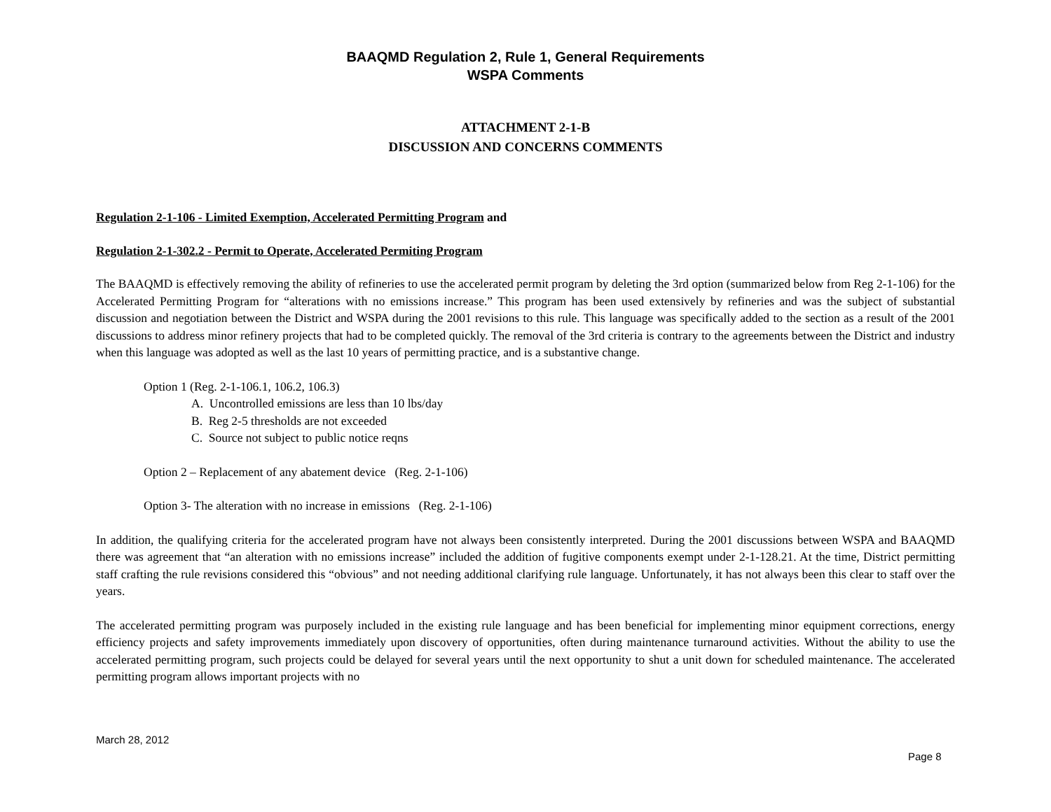BAAQMD Regulation 2, Rule 1, General Requirements
WSPA Comments
ATTACHMENT 2-1-B
DISCUSSION AND CONCERNS COMMENTS
Regulation 2-1-106 - Limited Exemption, Accelerated Permitting Program and
Regulation 2-1-302.2 - Permit to Operate, Accelerated Permiting Program
The BAAQMD is effectively removing the ability of refineries to use the accelerated permit program by deleting the 3rd option (summarized below from Reg 2-1-106) for the Accelerated Permitting Program for “alterations with no emissions increase.” This program has been used extensively by refineries and was the subject of substantial discussion and negotiation between the District and WSPA during the 2001 revisions to this rule. This language was specifically added to the section as a result of the 2001 discussions to address minor refinery projects that had to be completed quickly. The removal of the 3rd criteria is contrary to the agreements between the District and industry when this language was adopted as well as the last 10 years of permitting practice, and is a substantive change.
Option 1 (Reg. 2-1-106.1, 106.2, 106.3)
A. Uncontrolled emissions are less than 10 lbs/day
B. Reg 2-5 thresholds are not exceeded
C. Source not subject to public notice reqns
Option 2 – Replacement of any abatement device (Reg. 2-1-106)
Option 3- The alteration with no increase in emissions (Reg. 2-1-106)
In addition, the qualifying criteria for the accelerated program have not always been consistently interpreted. During the 2001 discussions between WSPA and BAAQMD there was agreement that “an alteration with no emissions increase” included the addition of fugitive components exempt under 2-1-128.21. At the time, District permitting staff crafting the rule revisions considered this “obvious” and not needing additional clarifying rule language. Unfortunately, it has not always been this clear to staff over the years.
The accelerated permitting program was purposely included in the existing rule language and has been beneficial for implementing minor equipment corrections, energy efficiency projects and safety improvements immediately upon discovery of opportunities, often during maintenance turnaround activities. Without the ability to use the accelerated permitting program, such projects could be delayed for several years until the next opportunity to shut a unit down for scheduled maintenance. The accelerated permitting program allows important projects with no
March 28, 2012
Page 8